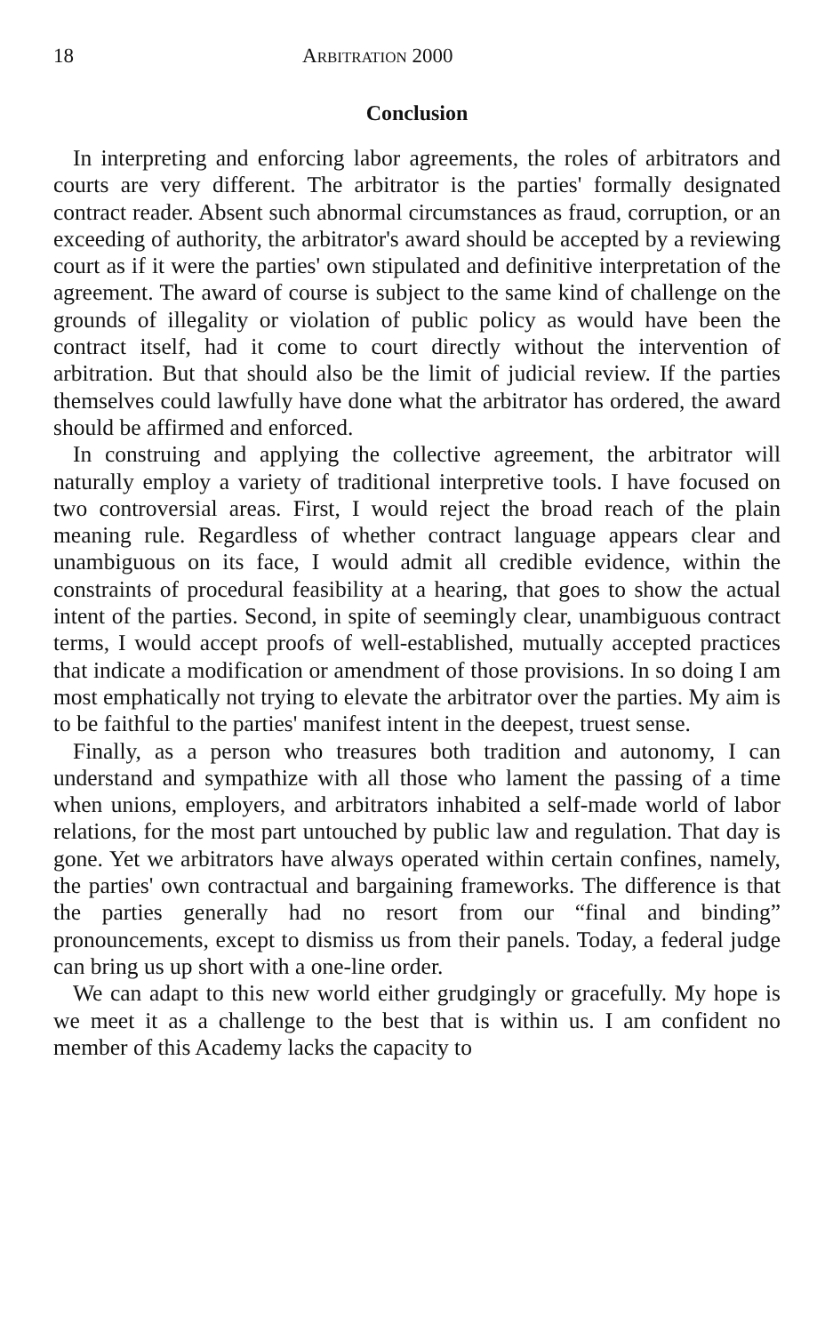18 ARBITRATION 2000
Conclusion
In interpreting and enforcing labor agreements, the roles of arbitrators and courts are very different. The arbitrator is the parties' formally designated contract reader. Absent such abnormal circumstances as fraud, corruption, or an exceeding of authority, the arbitrator's award should be accepted by a reviewing court as if it were the parties' own stipulated and definitive interpretation of the agreement. The award of course is subject to the same kind of challenge on the grounds of illegality or violation of public policy as would have been the contract itself, had it come to court directly without the intervention of arbitration. But that should also be the limit of judicial review. If the parties themselves could lawfully have done what the arbitrator has ordered, the award should be affirmed and enforced.
In construing and applying the collective agreement, the arbitrator will naturally employ a variety of traditional interpretive tools. I have focused on two controversial areas. First, I would reject the broad reach of the plain meaning rule. Regardless of whether contract language appears clear and unambiguous on its face, I would admit all credible evidence, within the constraints of procedural feasibility at a hearing, that goes to show the actual intent of the parties. Second, in spite of seemingly clear, unambiguous contract terms, I would accept proofs of well-established, mutually accepted practices that indicate a modification or amendment of those provisions. In so doing I am most emphatically not trying to elevate the arbitrator over the parties. My aim is to be faithful to the parties' manifest intent in the deepest, truest sense.
Finally, as a person who treasures both tradition and autonomy, I can understand and sympathize with all those who lament the passing of a time when unions, employers, and arbitrators inhabited a self-made world of labor relations, for the most part untouched by public law and regulation. That day is gone. Yet we arbitrators have always operated within certain confines, namely, the parties' own contractual and bargaining frameworks. The difference is that the parties generally had no resort from our “final and binding” pronouncements, except to dismiss us from their panels. Today, a federal judge can bring us up short with a one-line order.
We can adapt to this new world either grudgingly or gracefully. My hope is we meet it as a challenge to the best that is within us. I am confident no member of this Academy lacks the capacity to